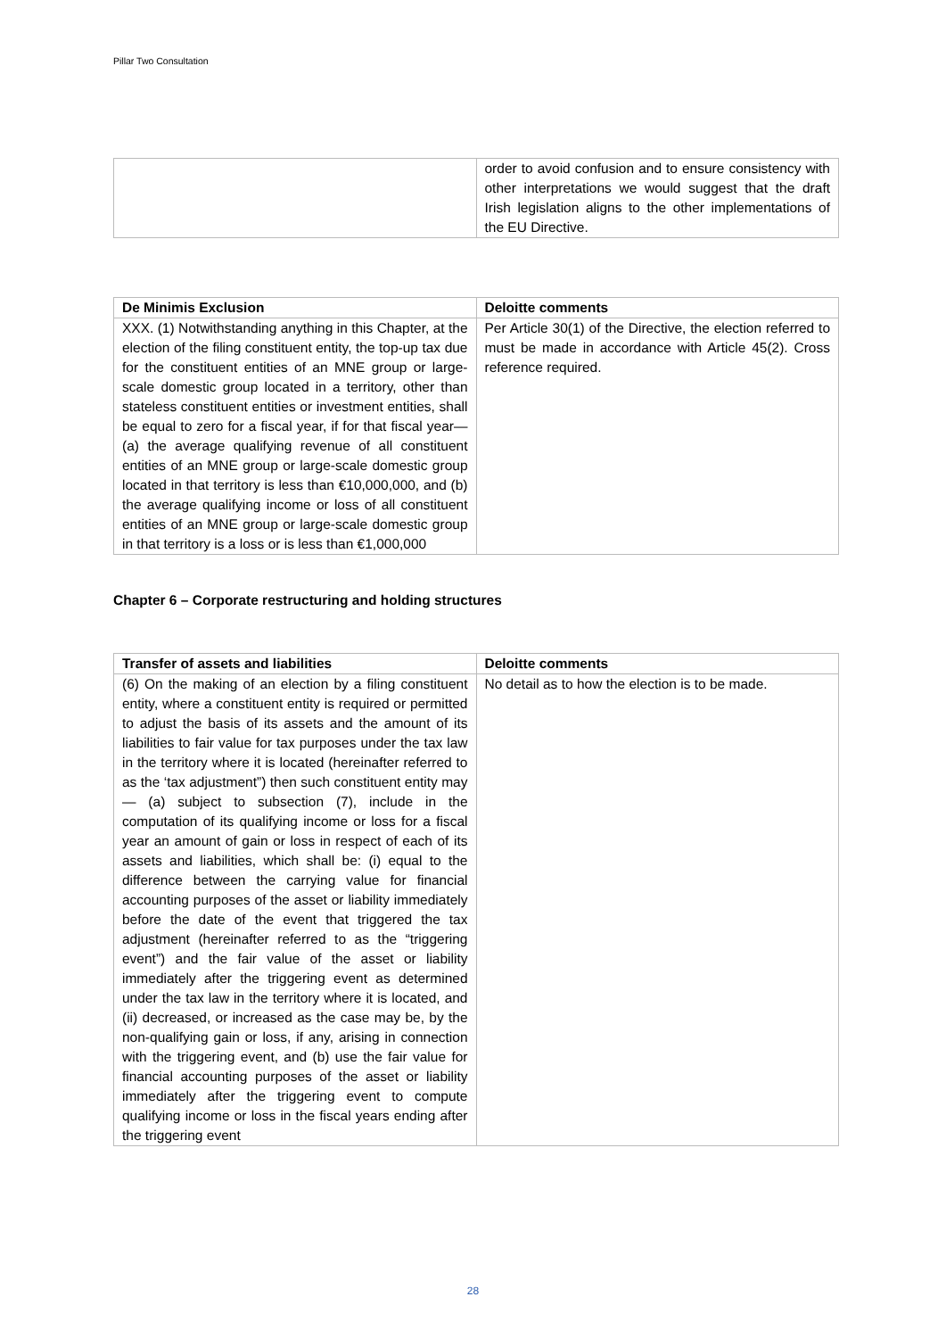Pillar Two Consultation
| | order to avoid confusion and to ensure consistency with other interpretations we would suggest that the draft Irish legislation aligns to the other implementations of the EU Directive. |
| De Minimis Exclusion | Deloitte comments |
| --- | --- |
| XXX. (1) Notwithstanding anything in this Chapter, at the election of the filing constituent entity, the top-up tax due for the constituent entities of an MNE group or large-scale domestic group located in a territory, other than stateless constituent entities or investment entities, shall be equal to zero for a fiscal year, if for that fiscal year— (a) the average qualifying revenue of all constituent entities of an MNE group or large-scale domestic group located in that territory is less than €10,000,000, and (b) the average qualifying income or loss of all constituent entities of an MNE group or large-scale domestic group in that territory is a loss or is less than €1,000,000 | Per Article 30(1) of the Directive, the election referred to must be made in accordance with Article 45(2). Cross reference required. |
Chapter 6 – Corporate restructuring and holding structures
| Transfer of assets and liabilities | Deloitte comments |
| --- | --- |
| (6) On the making of an election by a filing constituent entity, where a constituent entity is required or permitted to adjust the basis of its assets and the amount of its liabilities to fair value for tax purposes under the tax law in the territory where it is located (hereinafter referred to as the ‘tax adjustment”) then such constituent entity may— (a) subject to subsection (7), include in the computation of its qualifying income or loss for a fiscal year an amount of gain or loss in respect of each of its assets and liabilities, which shall be: (i) equal to the difference between the carrying value for financial accounting purposes of the asset or liability immediately before the date of the event that triggered the tax adjustment (hereinafter referred to as the “triggering event”) and the fair value of the asset or liability immediately after the triggering event as determined under the tax law in the territory where it is located, and (ii) decreased, or increased as the case may be, by the non-qualifying gain or loss, if any, arising in connection with the triggering event, and (b) use the fair value for financial accounting purposes of the asset or liability immediately after the triggering event to compute qualifying income or loss in the fiscal years ending after the triggering event | No detail as to how the election is to be made. |
28